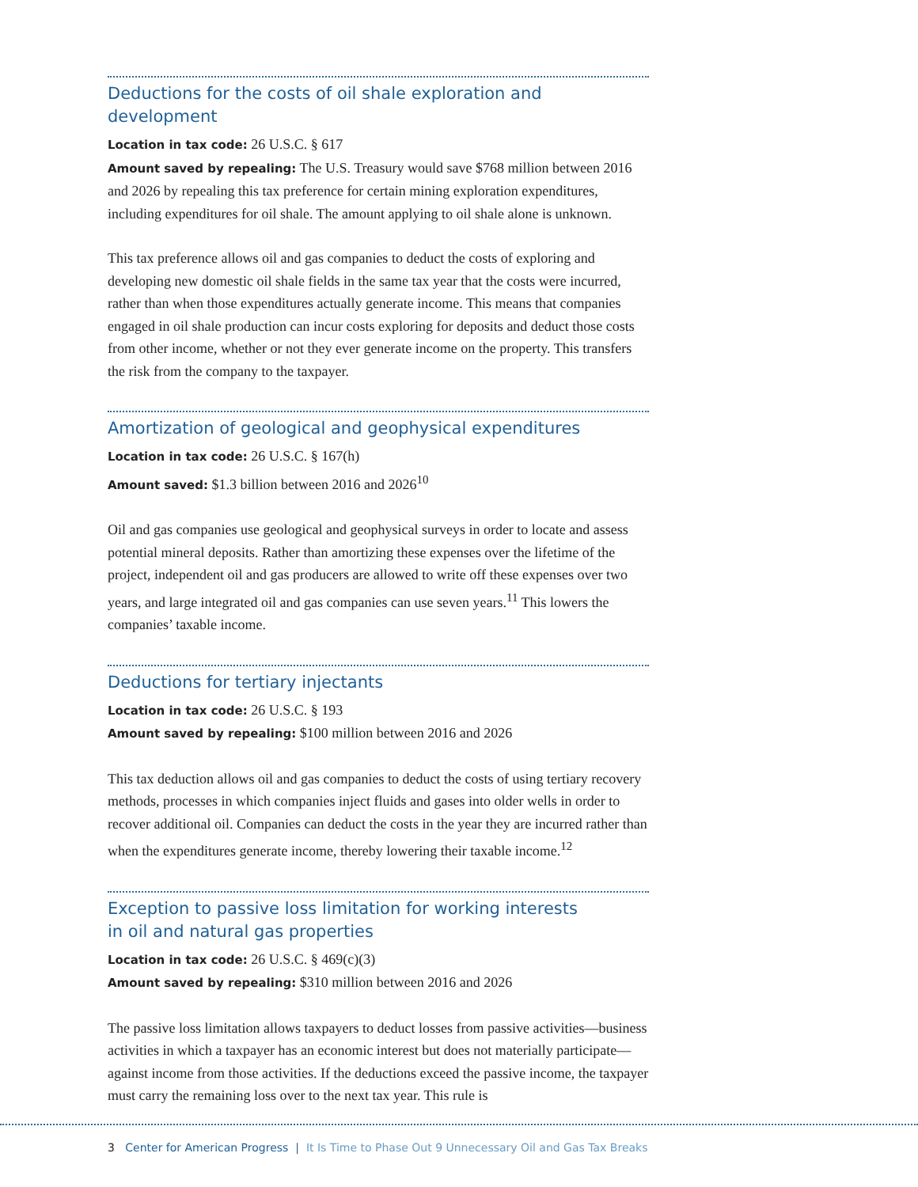Deductions for the costs of oil shale exploration and development
Location in tax code: 26 U.S.C. § 617
Amount saved by repealing: The U.S. Treasury would save $768 million between 2016 and 2026 by repealing this tax preference for certain mining exploration expenditures, including expenditures for oil shale. The amount applying to oil shale alone is unknown.
This tax preference allows oil and gas companies to deduct the costs of exploring and developing new domestic oil shale fields in the same tax year that the costs were incurred, rather than when those expenditures actually generate income. This means that companies engaged in oil shale production can incur costs exploring for deposits and deduct those costs from other income, whether or not they ever generate income on the property. This transfers the risk from the company to the taxpayer.
Amortization of geological and geophysical expenditures
Location in tax code: 26 U.S.C. § 167(h)
Amount saved: $1.3 billion between 2016 and 2026<sup>10</sup>
Oil and gas companies use geological and geophysical surveys in order to locate and assess potential mineral deposits. Rather than amortizing these expenses over the lifetime of the project, independent oil and gas producers are allowed to write off these expenses over two years, and large integrated oil and gas companies can use seven years.<sup>11</sup> This lowers the companies’ taxable income.
Deductions for tertiary injectants
Location in tax code: 26 U.S.C. § 193
Amount saved by repealing: $100 million between 2016 and 2026
This tax deduction allows oil and gas companies to deduct the costs of using tertiary recovery methods, processes in which companies inject fluids and gases into older wells in order to recover additional oil. Companies can deduct the costs in the year they are incurred rather than when the expenditures generate income, thereby lowering their taxable income.<sup>12</sup>
Exception to passive loss limitation for working interests
in oil and natural gas properties
Location in tax code: 26 U.S.C. § 469(c)(3)
Amount saved by repealing: $310 million between 2016 and 2026
The passive loss limitation allows taxpayers to deduct losses from passive activities—business activities in which a taxpayer has an economic interest but does not materially participate—against income from those activities. If the deductions exceed the passive income, the taxpayer must carry the remaining loss over to the next tax year. This rule is
3 Center for American Progress | It Is Time to Phase Out 9 Unnecessary Oil and Gas Tax Breaks